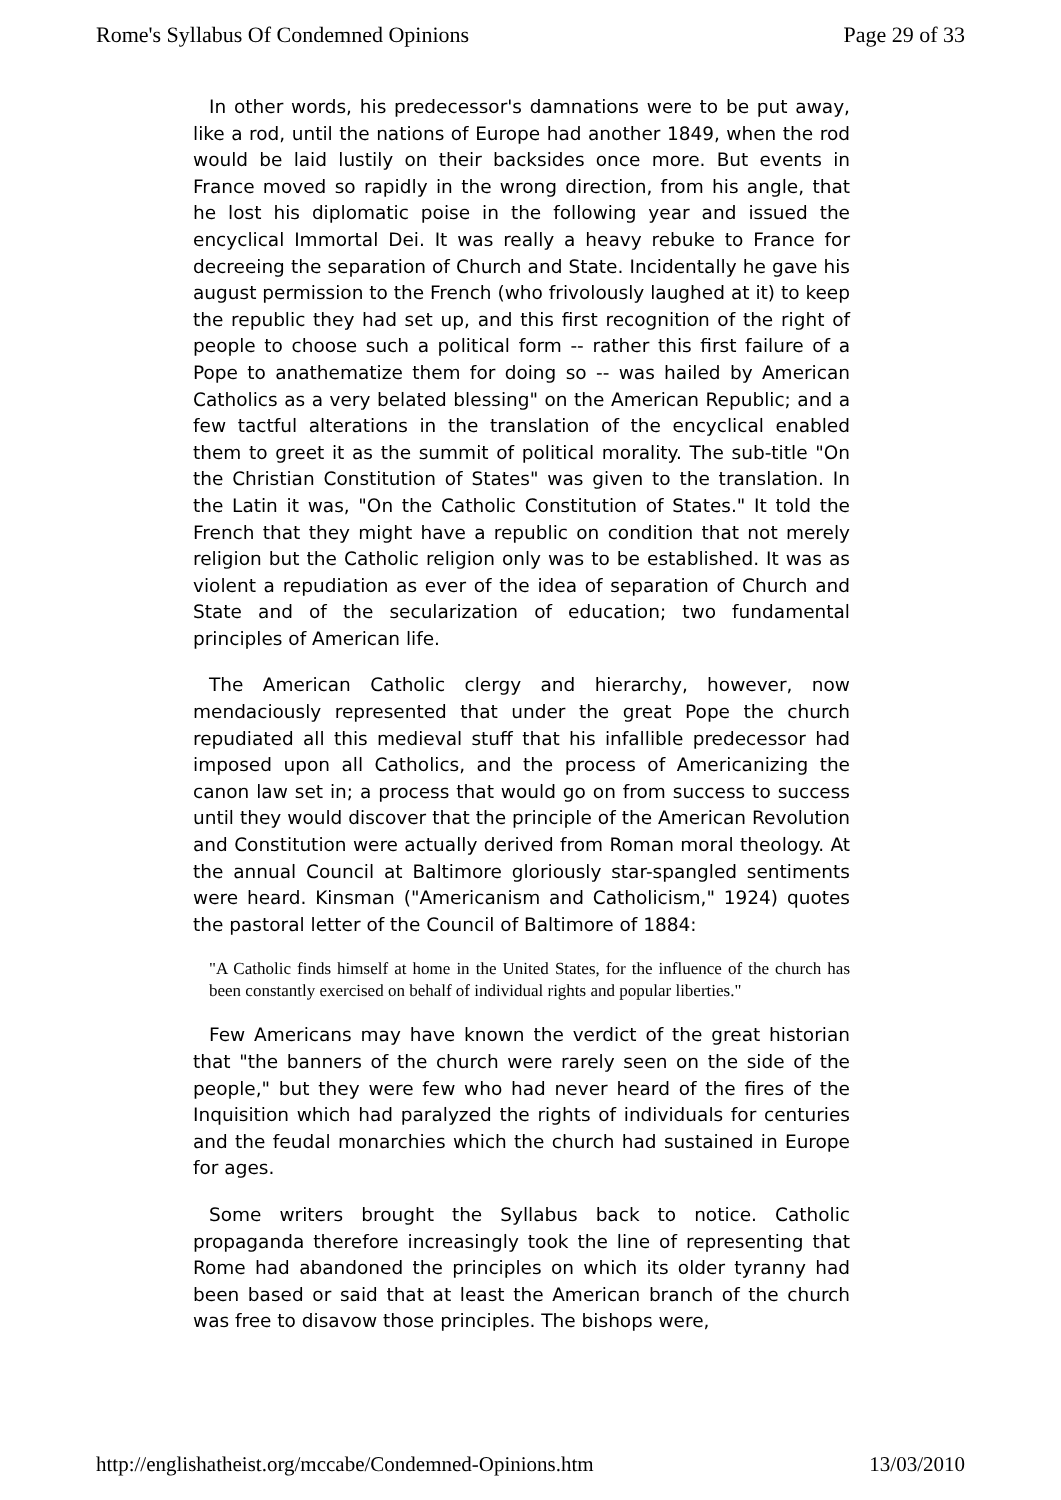Rome's Syllabus Of Condemned Opinions Page 29 of 33
In other words, his predecessor's damnations were to be put away, like a rod, until the nations of Europe had another 1849, when the rod would be laid lustily on their backsides once more. But events in France moved so rapidly in the wrong direction, from his angle, that he lost his diplomatic poise in the following year and issued the encyclical Immortal Dei. It was really a heavy rebuke to France for decreeing the separation of Church and State. Incidentally he gave his august permission to the French (who frivolously laughed at it) to keep the republic they had set up, and this first recognition of the right of people to choose such a political form -- rather this first failure of a Pope to anathematize them for doing so -- was hailed by American Catholics as a very belated blessing" on the American Republic; and a few tactful alterations in the translation of the encyclical enabled them to greet it as the summit of political morality. The sub-title "On the Christian Constitution of States" was given to the translation. In the Latin it was, "On the Catholic Constitution of States." It told the French that they might have a republic on condition that not merely religion but the Catholic religion only was to be established. It was as violent a repudiation as ever of the idea of separation of Church and State and of the secularization of education; two fundamental principles of American life.
The American Catholic clergy and hierarchy, however, now mendaciously represented that under the great Pope the church repudiated all this medieval stuff that his infallible predecessor had imposed upon all Catholics, and the process of Americanizing the canon law set in; a process that would go on from success to success until they would discover that the principle of the American Revolution and Constitution were actually derived from Roman moral theology. At the annual Council at Baltimore gloriously star-spangled sentiments were heard. Kinsman ("Americanism and Catholicism," 1924) quotes the pastoral letter of the Council of Baltimore of 1884:
"A Catholic finds himself at home in the United States, for the influence of the church has been constantly exercised on behalf of individual rights and popular liberties."
Few Americans may have known the verdict of the great historian that "the banners of the church were rarely seen on the side of the people," but they were few who had never heard of the fires of the Inquisition which had paralyzed the rights of individuals for centuries and the feudal monarchies which the church had sustained in Europe for ages.
Some writers brought the Syllabus back to notice. Catholic propaganda therefore increasingly took the line of representing that Rome had abandoned the principles on which its older tyranny had been based or said that at least the American branch of the church was free to disavow those principles. The bishops were,
http://englishatheist.org/mccabe/Condemned-Opinions.htm 13/03/2010